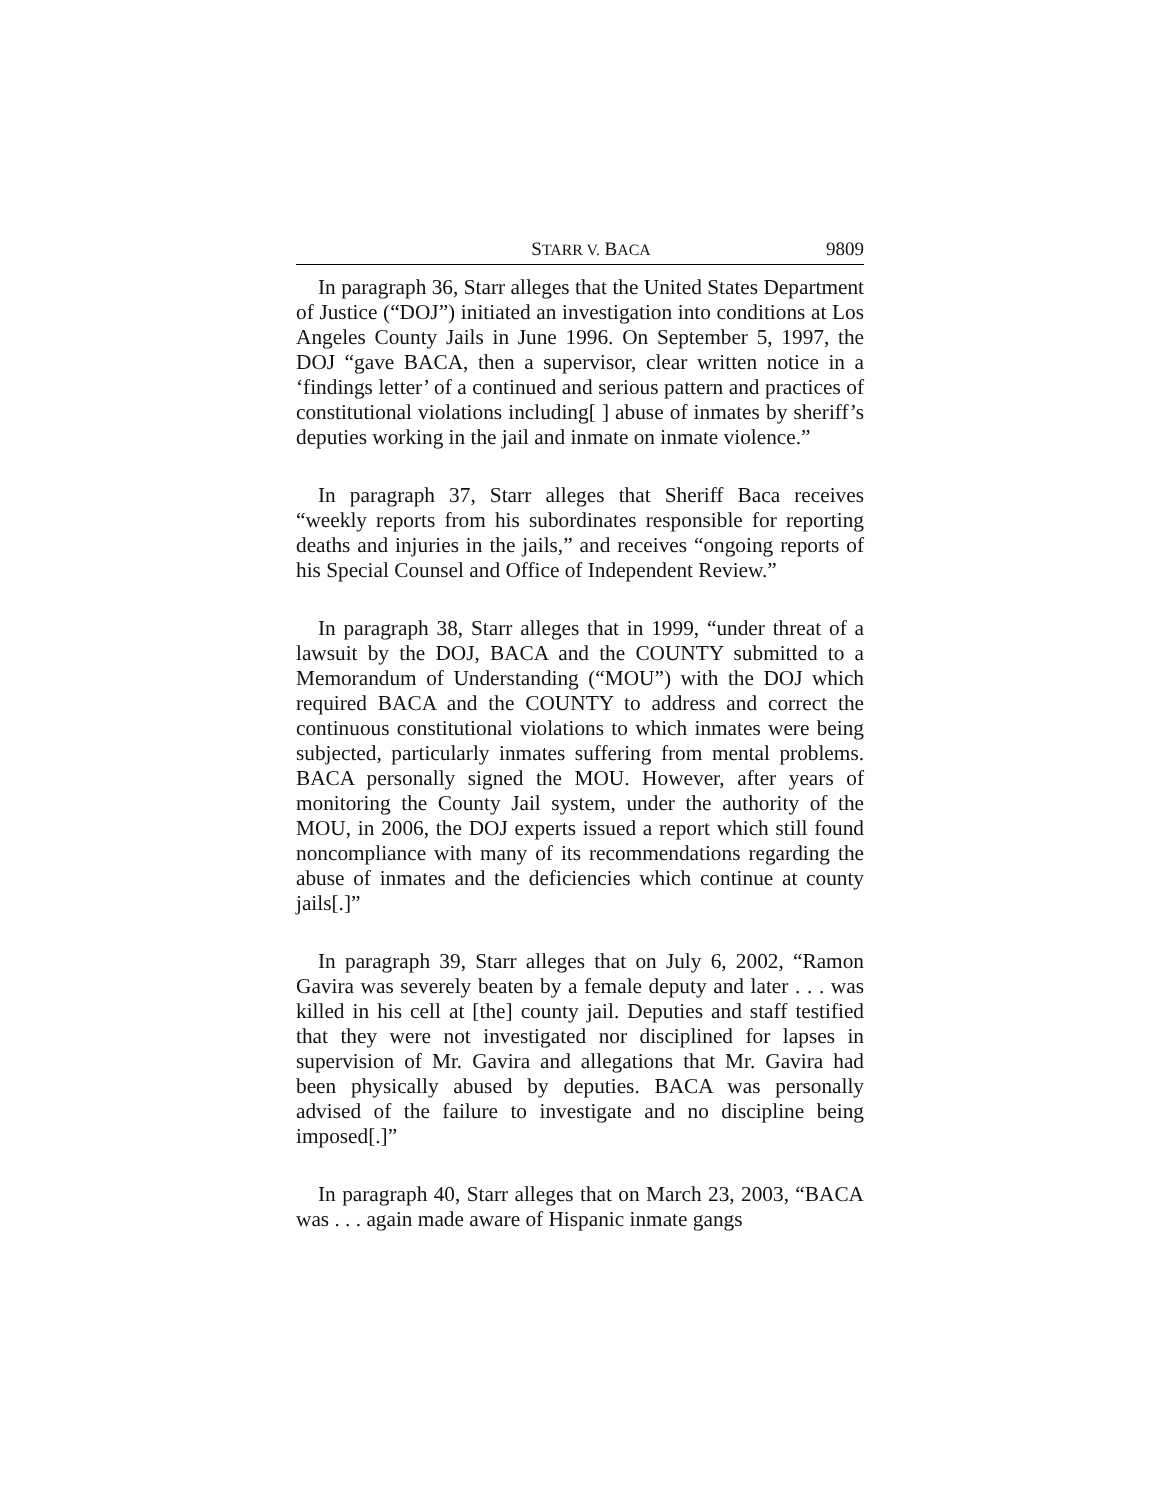STARR V. BACA 9809
In paragraph 36, Starr alleges that the United States Department of Justice (“DOJ”) initiated an investigation into conditions at Los Angeles County Jails in June 1996. On September 5, 1997, the DOJ “gave BACA, then a supervisor, clear written notice in a ‘findings letter’ of a continued and serious pattern and practices of constitutional violations including[ ] abuse of inmates by sheriff’s deputies working in the jail and inmate on inmate violence.”
In paragraph 37, Starr alleges that Sheriff Baca receives “weekly reports from his subordinates responsible for reporting deaths and injuries in the jails,” and receives “ongoing reports of his Special Counsel and Office of Independent Review.”
In paragraph 38, Starr alleges that in 1999, “under threat of a lawsuit by the DOJ, BACA and the COUNTY submitted to a Memorandum of Understanding (“MOU”) with the DOJ which required BACA and the COUNTY to address and correct the continuous constitutional violations to which inmates were being subjected, particularly inmates suffering from mental problems. BACA personally signed the MOU. However, after years of monitoring the County Jail system, under the authority of the MOU, in 2006, the DOJ experts issued a report which still found noncompliance with many of its recommendations regarding the abuse of inmates and the deficiencies which continue at county jails[.]”
In paragraph 39, Starr alleges that on July 6, 2002, “Ramon Gavira was severely beaten by a female deputy and later . . . was killed in his cell at [the] county jail. Deputies and staff testified that they were not investigated nor disciplined for lapses in supervision of Mr. Gavira and allegations that Mr. Gavira had been physically abused by deputies. BACA was personally advised of the failure to investigate and no discipline being imposed[.]”
In paragraph 40, Starr alleges that on March 23, 2003, “BACA was . . . again made aware of Hispanic inmate gangs